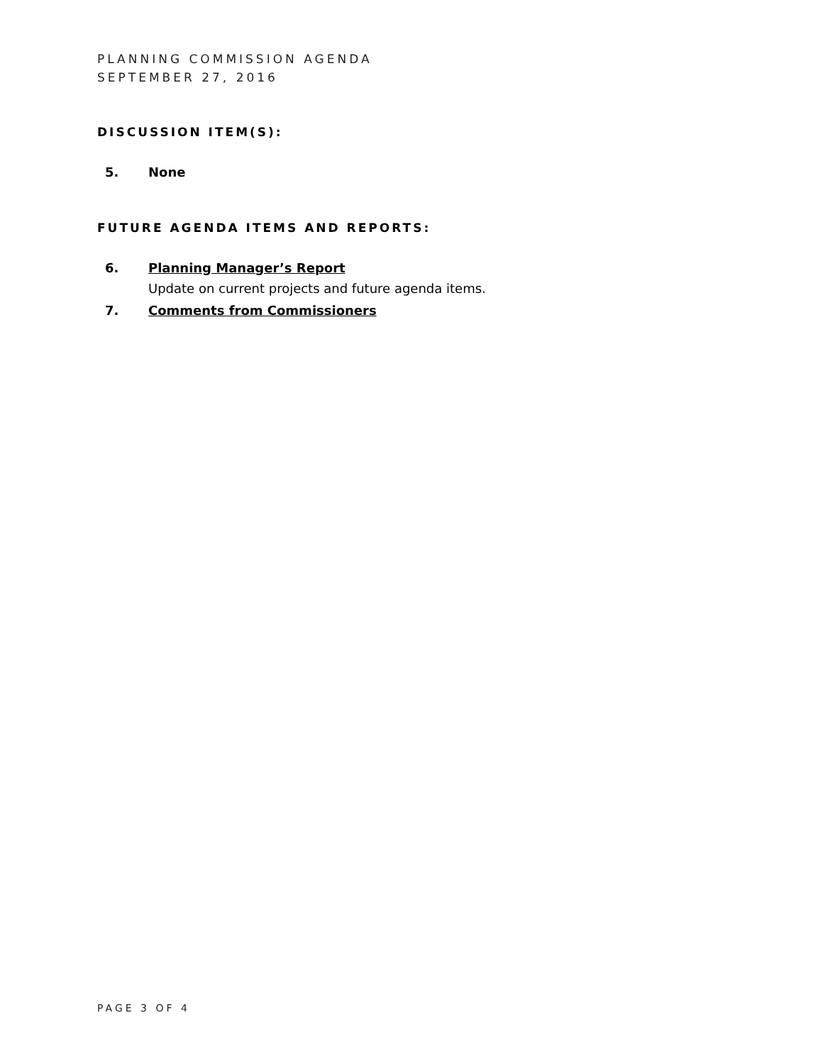PLANNING COMMISSION AGENDA
SEPTEMBER 27, 2016
DISCUSSION ITEM(S):
5. None
FUTURE AGENDA ITEMS AND REPORTS:
6. Planning Manager’s Report
Update on current projects and future agenda items.
7. Comments from Commissioners
PAGE 3 OF 4